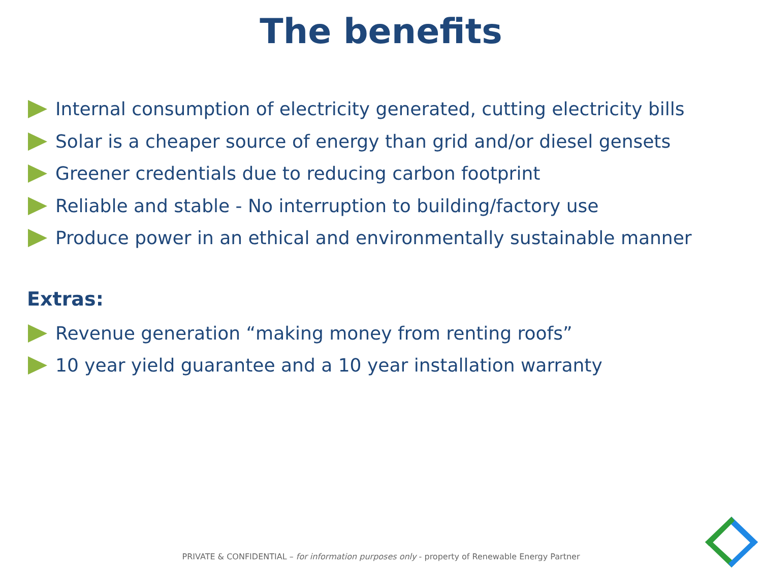The benefits
Internal consumption of electricity generated, cutting electricity bills
Solar is a cheaper source of energy than grid and/or diesel gensets
Greener credentials due to reducing carbon footprint
Reliable and stable - No interruption to building/factory use
Produce power in an ethical and environmentally sustainable manner
Extras:
Revenue generation “making money from renting roofs”
10 year yield guarantee and a 10 year installation warranty
PRIVATE & CONFIDENTIAL – for information purposes only - property of Renewable Energy Partner